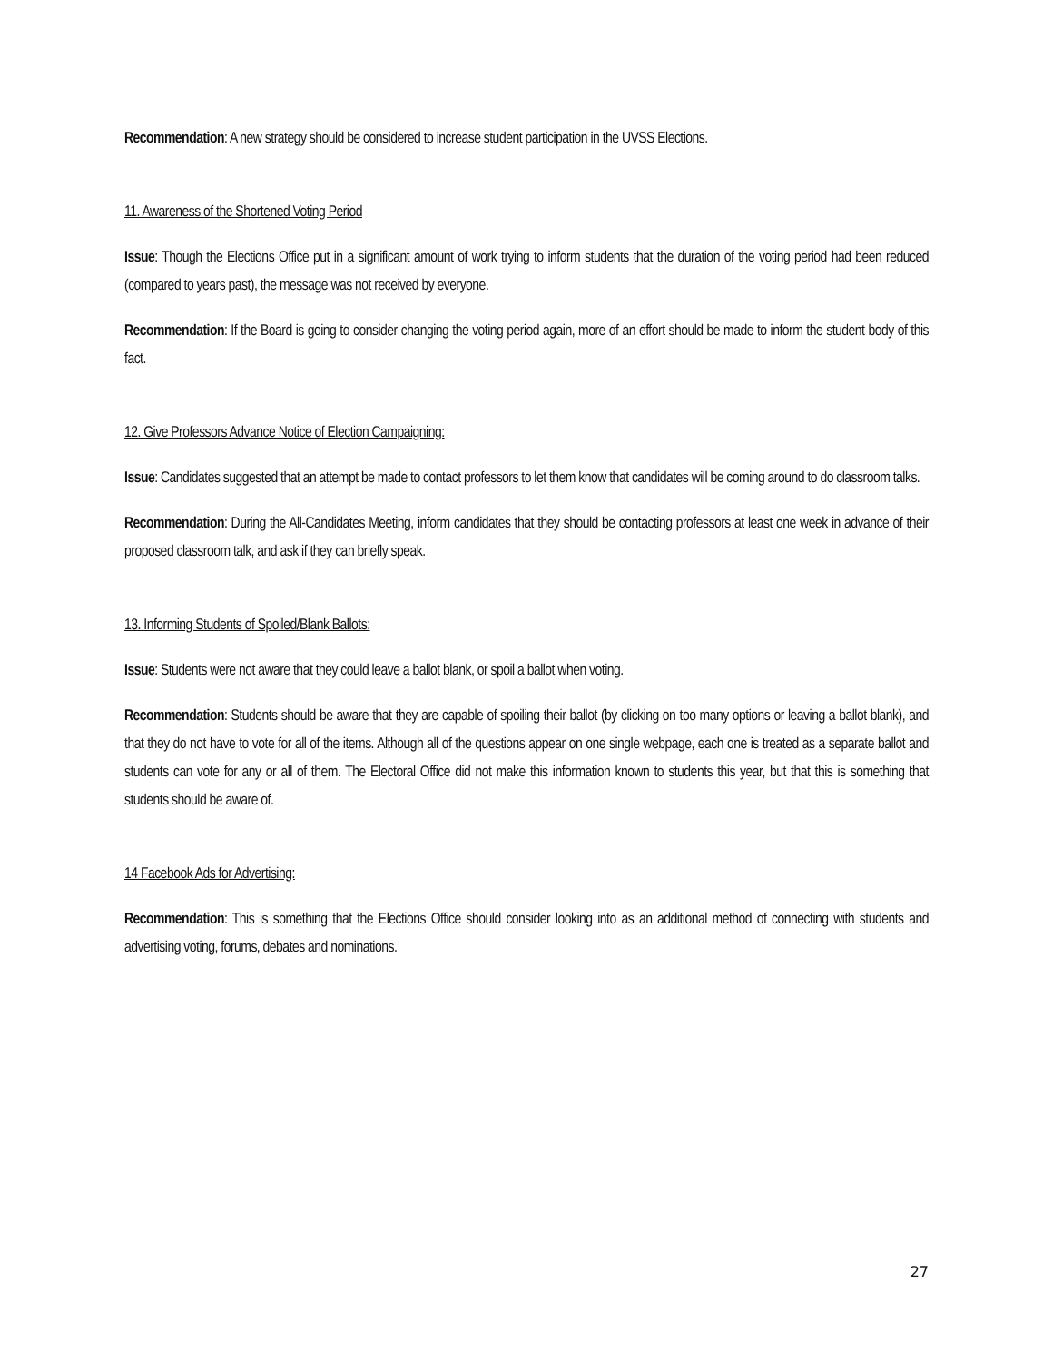Recommendation: A new strategy should be considered to increase student participation in the UVSS Elections.
11. Awareness of the Shortened Voting Period
Issue: Though the Elections Office put in a significant amount of work trying to inform students that the duration of the voting period had been reduced (compared to years past), the message was not received by everyone.
Recommendation: If the Board is going to consider changing the voting period again, more of an effort should be made to inform the student body of this fact.
12. Give Professors Advance Notice of Election Campaigning:
Issue: Candidates suggested that an attempt be made to contact professors to let them know that candidates will be coming around to do classroom talks.
Recommendation: During the All-Candidates Meeting, inform candidates that they should be contacting professors at least one week in advance of their proposed classroom talk, and ask if they can briefly speak.
13. Informing Students of Spoiled/Blank Ballots:
Issue: Students were not aware that they could leave a ballot blank, or spoil a ballot when voting.
Recommendation: Students should be aware that they are capable of spoiling their ballot (by clicking on too many options or leaving a ballot blank), and that they do not have to vote for all of the items. Although all of the questions appear on one single webpage, each one is treated as a separate ballot and students can vote for any or all of them. The Electoral Office did not make this information known to students this year, but that this is something that students should be aware of.
14 Facebook Ads for Advertising:
Recommendation: This is something that the Elections Office should consider looking into as an additional method of connecting with students and advertising voting, forums, debates and nominations.
27